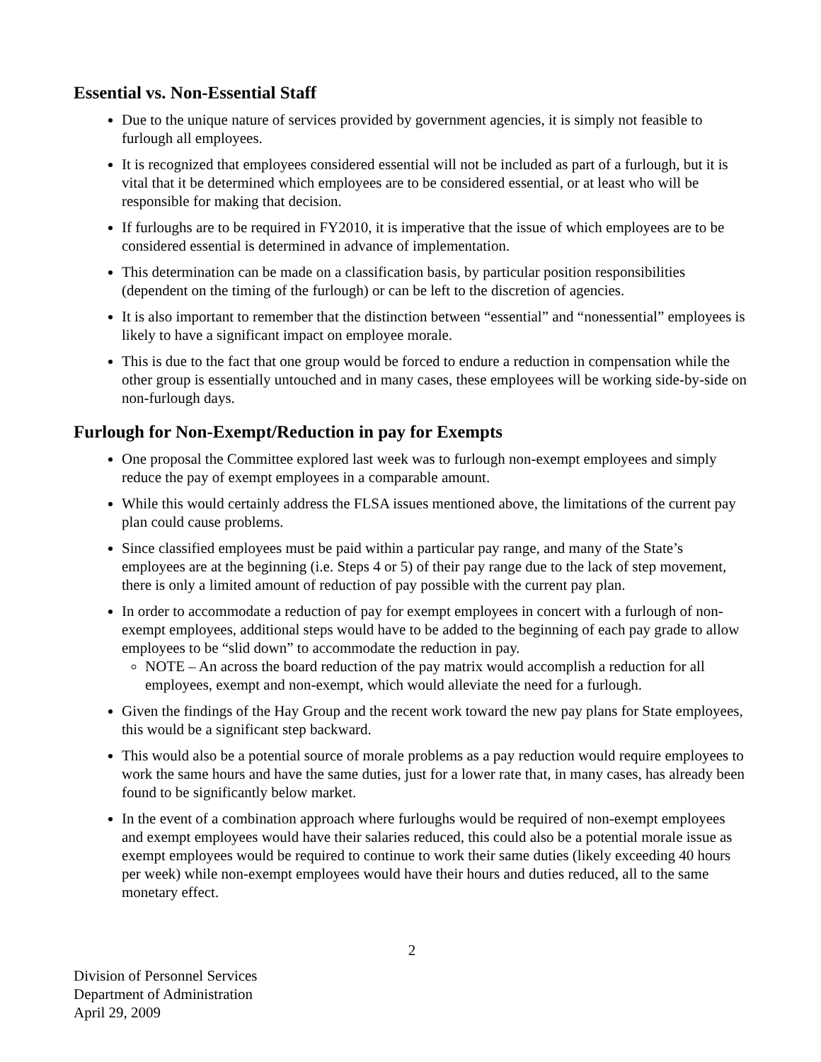Essential vs. Non-Essential Staff
Due to the unique nature of services provided by government agencies, it is simply not feasible to furlough all employees.
It is recognized that employees considered essential will not be included as part of a furlough, but it is vital that it be determined which employees are to be considered essential, or at least who will be responsible for making that decision.
If furloughs are to be required in FY2010, it is imperative that the issue of which employees are to be considered essential is determined in advance of implementation.
This determination can be made on a classification basis, by particular position responsibilities (dependent on the timing of the furlough) or can be left to the discretion of agencies.
It is also important to remember that the distinction between “essential” and “nonessential” employees is likely to have a significant impact on employee morale.
This is due to the fact that one group would be forced to endure a reduction in compensation while the other group is essentially untouched and in many cases, these employees will be working side-by-side on non-furlough days.
Furlough for Non-Exempt/Reduction in pay for Exempts
One proposal the Committee explored last week was to furlough non-exempt employees and simply reduce the pay of exempt employees in a comparable amount.
While this would certainly address the FLSA issues mentioned above, the limitations of the current pay plan could cause problems.
Since classified employees must be paid within a particular pay range, and many of the State’s employees are at the beginning (i.e. Steps 4 or 5) of their pay range due to the lack of step movement, there is only a limited amount of reduction of pay possible with the current pay plan.
In order to accommodate a reduction of pay for exempt employees in concert with a furlough of non-exempt employees, additional steps would have to be added to the beginning of each pay grade to allow employees to be “slid down” to accommodate the reduction in pay.
NOTE – An across the board reduction of the pay matrix would accomplish a reduction for all employees, exempt and non-exempt, which would alleviate the need for a furlough.
Given the findings of the Hay Group and the recent work toward the new pay plans for State employees, this would be a significant step backward.
This would also be a potential source of morale problems as a pay reduction would require employees to work the same hours and have the same duties, just for a lower rate that, in many cases, has already been found to be significantly below market.
In the event of a combination approach where furloughs would be required of non-exempt employees and exempt employees would have their salaries reduced, this could also be a potential morale issue as exempt employees would be required to continue to work their same duties (likely exceeding 40 hours per week) while non-exempt employees would have their hours and duties reduced, all to the same monetary effect.
2
Division of Personnel Services
Department of Administration
April 29, 2009